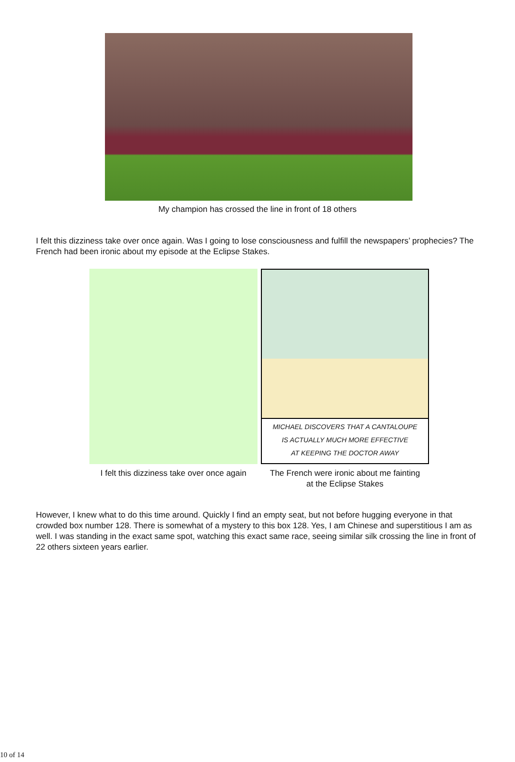My champion has crossed the line in front of 18 others
I felt this dizziness take over once again. Was I going to lose consciousness and fulfill the newspapers’ prophecies? The French had been ironic about my episode at the Eclipse Stakes.
I felt this dizziness take over once again
MICHAEL DISCOVERS THAT A CANTALOUPE
IS ACTUALLY MUCH MORE EFFECTIVE
AT KEEPING THE DOCTOR AWAY
The French were ironic about me fainting
at the Eclipse Stakes
However, I knew what to do this time around. Quickly I find an empty seat, but not before hugging everyone in that crowded box number 128. There is somewhat of a mystery to this box 128. Yes, I am Chinese and superstitious I am as well. I was standing in the exact same spot, watching this exact same race, seeing similar silk crossing the line in front of 22 others sixteen years earlier.
10 of 14